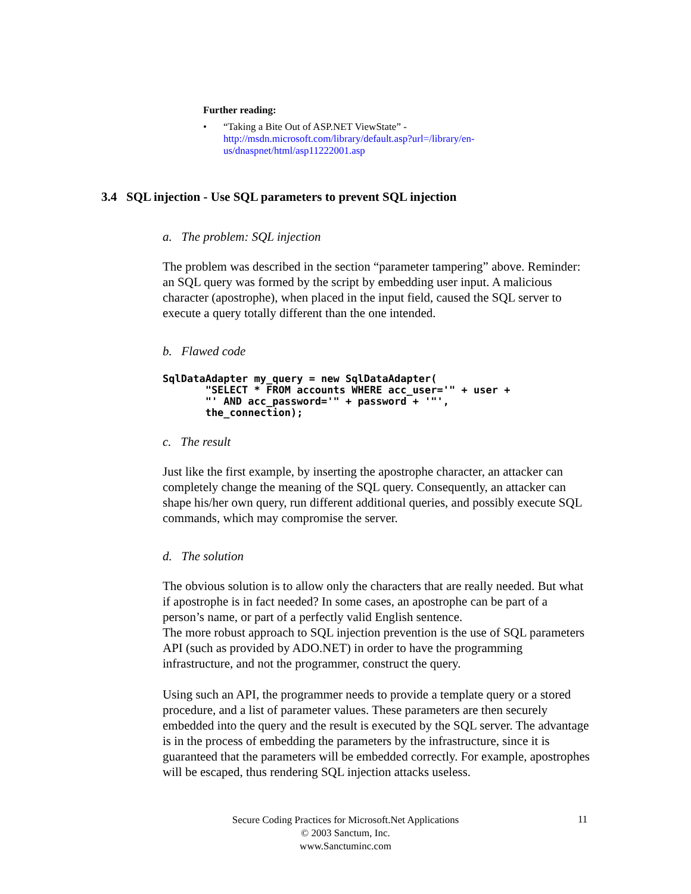Further reading:
• “Taking a Bite Out of ASP.NET ViewState” -
http://msdn.microsoft.com/library/default.asp?url=/library/en-
us/dnaspnet/html/asp11222001.asp
3.4 SQL injection - Use SQL parameters to prevent SQL injection
a. The problem: SQL injection
The problem was described in the section “parameter tampering” above. Reminder: an SQL query was formed by the script by embedding user input. A malicious character (apostrophe), when placed in the input field, caused the SQL server to execute a query totally different than the one intended.
b. Flawed code
SqlDataAdapter my_query = new SqlDataAdapter(
       "SELECT * FROM accounts WHERE acc_user='" + user +
       "' AND acc_password='" + password + '"',
       the_connection);
c. The result
Just like the first example, by inserting the apostrophe character, an attacker can completely change the meaning of the SQL query. Consequently, an attacker can shape his/her own query, run different additional queries, and possibly execute SQL commands, which may compromise the server.
d. The solution
The obvious solution is to allow only the characters that are really needed. But what if apostrophe is in fact needed? In some cases, an apostrophe can be part of a person’s name, or part of a perfectly valid English sentence.
The more robust approach to SQL injection prevention is the use of SQL parameters API (such as provided by ADO.NET) in order to have the programming infrastructure, and not the programmer, construct the query.
Using such an API, the programmer needs to provide a template query or a stored procedure, and a list of parameter values. These parameters are then securely embedded into the query and the result is executed by the SQL server. The advantage is in the process of embedding the parameters by the infrastructure, since it is guaranteed that the parameters will be embedded correctly. For example, apostrophes will be escaped, thus rendering SQL injection attacks useless.
Secure Coding Practices for Microsoft.Net Applications
© 2003 Sanctum, Inc.
www.Sanctuminc.com
11